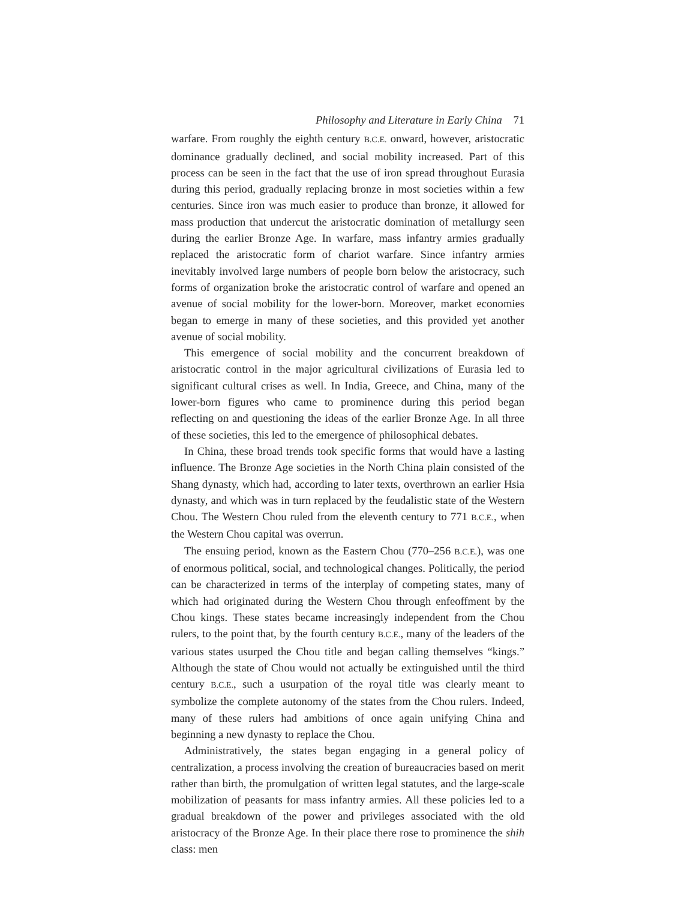Philosophy and Literature in Early China 71
warfare. From roughly the eighth century B.C.E. onward, however, aristocratic dominance gradually declined, and social mobility increased. Part of this process can be seen in the fact that the use of iron spread throughout Eurasia during this period, gradually replacing bronze in most societies within a few centuries. Since iron was much easier to produce than bronze, it allowed for mass production that undercut the aristocratic domination of metallurgy seen during the earlier Bronze Age. In warfare, mass infantry armies gradually replaced the aristocratic form of chariot warfare. Since infantry armies inevitably involved large numbers of people born below the aristocracy, such forms of organization broke the aristocratic control of warfare and opened an avenue of social mobility for the lower-born. Moreover, market economies began to emerge in many of these societies, and this provided yet another avenue of social mobility.
This emergence of social mobility and the concurrent breakdown of aristocratic control in the major agricultural civilizations of Eurasia led to significant cultural crises as well. In India, Greece, and China, many of the lower-born figures who came to prominence during this period began reflecting on and questioning the ideas of the earlier Bronze Age. In all three of these societies, this led to the emergence of philosophical debates.
In China, these broad trends took specific forms that would have a lasting influence. The Bronze Age societies in the North China plain consisted of the Shang dynasty, which had, according to later texts, overthrown an earlier Hsia dynasty, and which was in turn replaced by the feudalistic state of the Western Chou. The Western Chou ruled from the eleventh century to 771 B.C.E., when the Western Chou capital was overrun.
The ensuing period, known as the Eastern Chou (770–256 B.C.E.), was one of enormous political, social, and technological changes. Politically, the period can be characterized in terms of the interplay of competing states, many of which had originated during the Western Chou through enfeoffment by the Chou kings. These states became increasingly independent from the Chou rulers, to the point that, by the fourth century B.C.E., many of the leaders of the various states usurped the Chou title and began calling themselves “kings.” Although the state of Chou would not actually be extinguished until the third century B.C.E., such a usurpation of the royal title was clearly meant to symbolize the complete autonomy of the states from the Chou rulers. Indeed, many of these rulers had ambitions of once again unifying China and beginning a new dynasty to replace the Chou.
Administratively, the states began engaging in a general policy of centralization, a process involving the creation of bureaucracies based on merit rather than birth, the promulgation of written legal statutes, and the large-scale mobilization of peasants for mass infantry armies. All these policies led to a gradual breakdown of the power and privileges associated with the old aristocracy of the Bronze Age. In their place there rose to prominence the shih class: men